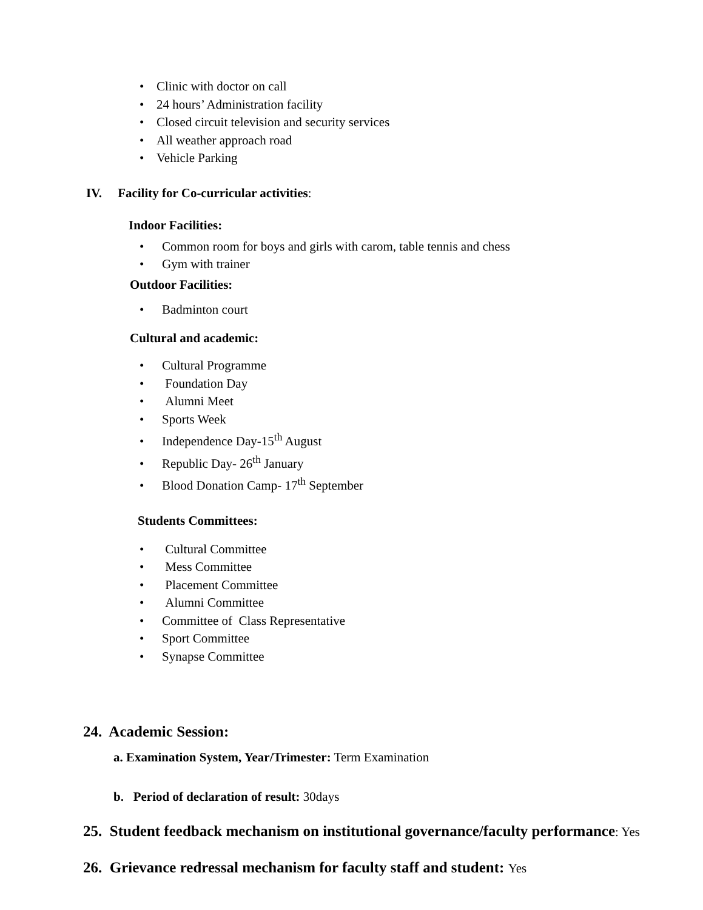• Clinic with doctor on call
• 24 hours’ Administration facility
• Closed circuit television and security services
• All weather approach road
• Vehicle Parking
IV. Facility for Co-curricular activities:
Indoor Facilities:
• Common room for boys and girls with carom, table tennis and chess
• Gym with trainer
Outdoor Facilities:
• Badminton court
Cultural and academic:
• Cultural Programme
• Foundation Day
• Alumni Meet
• Sports Week
• Independence Day-15<sup>th</sup> August
• Republic Day- 26<sup>th</sup> January
• Blood Donation Camp- 17<sup>th</sup> September
Students Committees:
• Cultural Committee
• Mess Committee
• Placement Committee
• Alumni Committee
• Committee of Class Representative
• Sport Committee
• Synapse Committee
24. Academic Session:
a. Examination System, Year/Trimester: Term Examination
b. Period of declaration of result: 30days
25. Student feedback mechanism on institutional governance/faculty performance: Yes
26. Grievance redressal mechanism for faculty staff and student: Yes